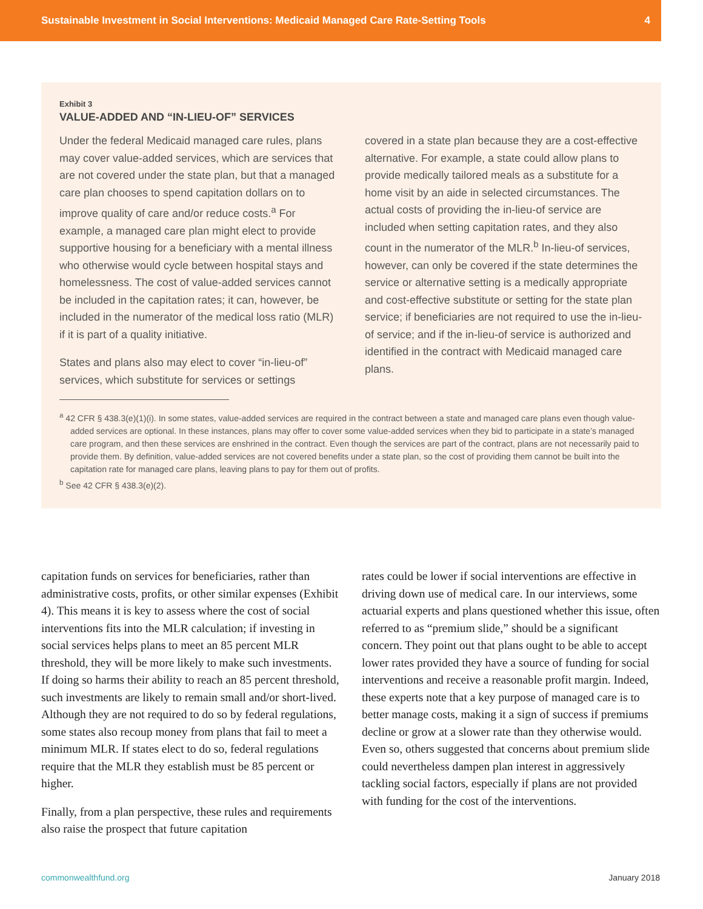Sustainable Investment in Social Interventions: Medicaid Managed Care Rate-Setting Tools 4
Exhibit 3
VALUE-ADDED AND “IN-LIEU-OF” SERVICES
Under the federal Medicaid managed care rules, plans may cover value-added services, which are services that are not covered under the state plan, but that a managed care plan chooses to spend capitation dollars on to improve quality of care and/or reduce costs.<sup>a</sup> For example, a managed care plan might elect to provide supportive housing for a beneficiary with a mental illness who otherwise would cycle between hospital stays and homelessness. The cost of value-added services cannot be included in the capitation rates; it can, however, be included in the numerator of the medical loss ratio (MLR) if it is part of a quality initiative.
States and plans also may elect to cover “in-lieu-of” services, which substitute for services or settings
covered in a state plan because they are a cost-effective alternative. For example, a state could allow plans to provide medically tailored meals as a substitute for a home visit by an aide in selected circumstances. The actual costs of providing the in-lieu-of service are included when setting capitation rates, and they also count in the numerator of the MLR.<sup>b</sup> In-lieu-of services, however, can only be covered if the state determines the service or alternative setting is a medically appropriate and cost-effective substitute or setting for the state plan service; if beneficiaries are not required to use the in-lieu-of service; and if the in-lieu-of service is authorized and identified in the contract with Medicaid managed care plans.
<sup>a</sup> 42 CFR § 438.3(e)(1)(i). In some states, value-added services are required in the contract between a state and managed care plans even though value-added services are optional. In these instances, plans may offer to cover some value-added services when they bid to participate in a state’s managed care program, and then these services are enshrined in the contract. Even though the services are part of the contract, plans are not necessarily paid to provide them. By definition, value-added services are not covered benefits under a state plan, so the cost of providing them cannot be built into the capitation rate for managed care plans, leaving plans to pay for them out of profits.
<sup>b</sup> See 42 CFR § 438.3(e)(2).
capitation funds on services for beneficiaries, rather than administrative costs, profits, or other similar expenses (Exhibit 4). This means it is key to assess where the cost of social interventions fits into the MLR calculation; if investing in social services helps plans to meet an 85 percent MLR threshold, they will be more likely to make such investments. If doing so harms their ability to reach an 85 percent threshold, such investments are likely to remain small and/or short-lived. Although they are not required to do so by federal regulations, some states also recoup money from plans that fail to meet a minimum MLR. If states elect to do so, federal regulations require that the MLR they establish must be 85 percent or higher.
Finally, from a plan perspective, these rules and requirements also raise the prospect that future capitation
rates could be lower if social interventions are effective in driving down use of medical care. In our interviews, some actuarial experts and plans questioned whether this issue, often referred to as “premium slide,” should be a significant concern. They point out that plans ought to be able to accept lower rates provided they have a source of funding for social interventions and receive a reasonable profit margin. Indeed, these experts note that a key purpose of managed care is to better manage costs, making it a sign of success if premiums decline or grow at a slower rate than they otherwise would. Even so, others suggested that concerns about premium slide could nevertheless dampen plan interest in aggressively tackling social factors, especially if plans are not provided with funding for the cost of the interventions.
commonwealthfund.org January 2018